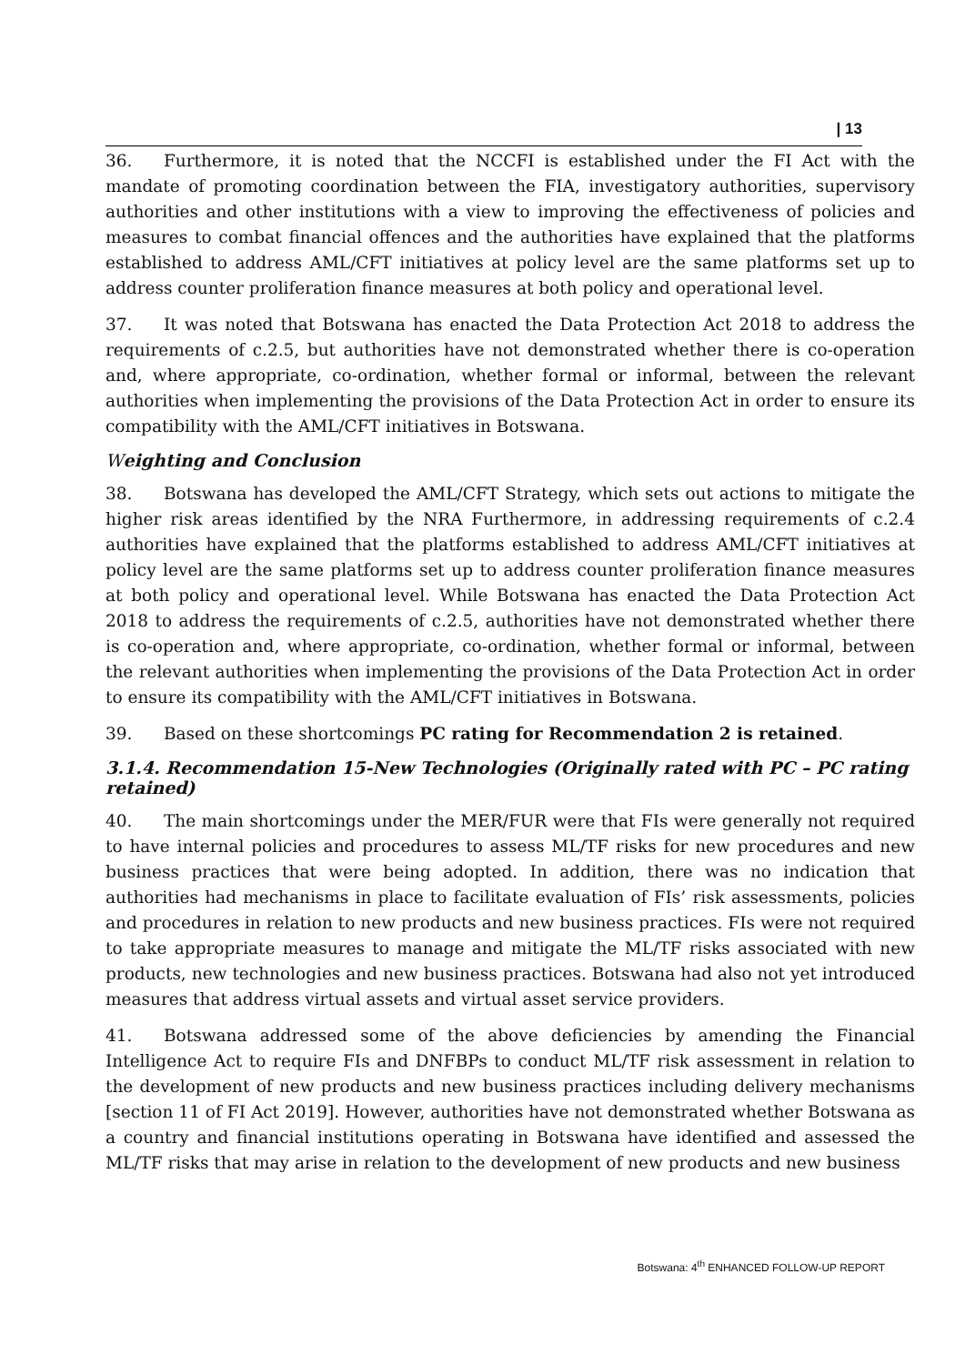| 13
36. Furthermore, it is noted that the NCCFI is established under the FI Act with the mandate of promoting coordination between the FIA, investigatory authorities, supervisory authorities and other institutions with a view to improving the effectiveness of policies and measures to combat financial offences and the authorities have explained that the platforms established to address AML/CFT initiatives at policy level are the same platforms set up to address counter proliferation finance measures at both policy and operational level.
37. It was noted that Botswana has enacted the Data Protection Act 2018 to address the requirements of c.2.5, but authorities have not demonstrated whether there is co-operation and, where appropriate, co-ordination, whether formal or informal, between the relevant authorities when implementing the provisions of the Data Protection Act in order to ensure its compatibility with the AML/CFT initiatives in Botswana.
Weighting and Conclusion
38. Botswana has developed the AML/CFT Strategy, which sets out actions to mitigate the higher risk areas identified by the NRA Furthermore, in addressing requirements of c.2.4 authorities have explained that the platforms established to address AML/CFT initiatives at policy level are the same platforms set up to address counter proliferation finance measures at both policy and operational level. While Botswana has enacted the Data Protection Act 2018 to address the requirements of c.2.5, authorities have not demonstrated whether there is co-operation and, where appropriate, co-ordination, whether formal or informal, between the relevant authorities when implementing the provisions of the Data Protection Act in order to ensure its compatibility with the AML/CFT initiatives in Botswana.
39. Based on these shortcomings PC rating for Recommendation 2 is retained.
3.1.4. Recommendation 15-New Technologies (Originally rated with PC – PC rating retained)
40. The main shortcomings under the MER/FUR were that FIs were generally not required to have internal policies and procedures to assess ML/TF risks for new procedures and new business practices that were being adopted. In addition, there was no indication that authorities had mechanisms in place to facilitate evaluation of FIs’ risk assessments, policies and procedures in relation to new products and new business practices. FIs were not required to take appropriate measures to manage and mitigate the ML/TF risks associated with new products, new technologies and new business practices. Botswana had also not yet introduced measures that address virtual assets and virtual asset service providers.
41. Botswana addressed some of the above deficiencies by amending the Financial Intelligence Act to require FIs and DNFBPs to conduct ML/TF risk assessment in relation to the development of new products and new business practices including delivery mechanisms [section 11 of FI Act 2019]. However, authorities have not demonstrated whether Botswana as a country and financial institutions operating in Botswana have identified and assessed the ML/TF risks that may arise in relation to the development of new products and new business
Botswana: 4<sup>th</sup> ENHANCED FOLLOW-UP REPORT